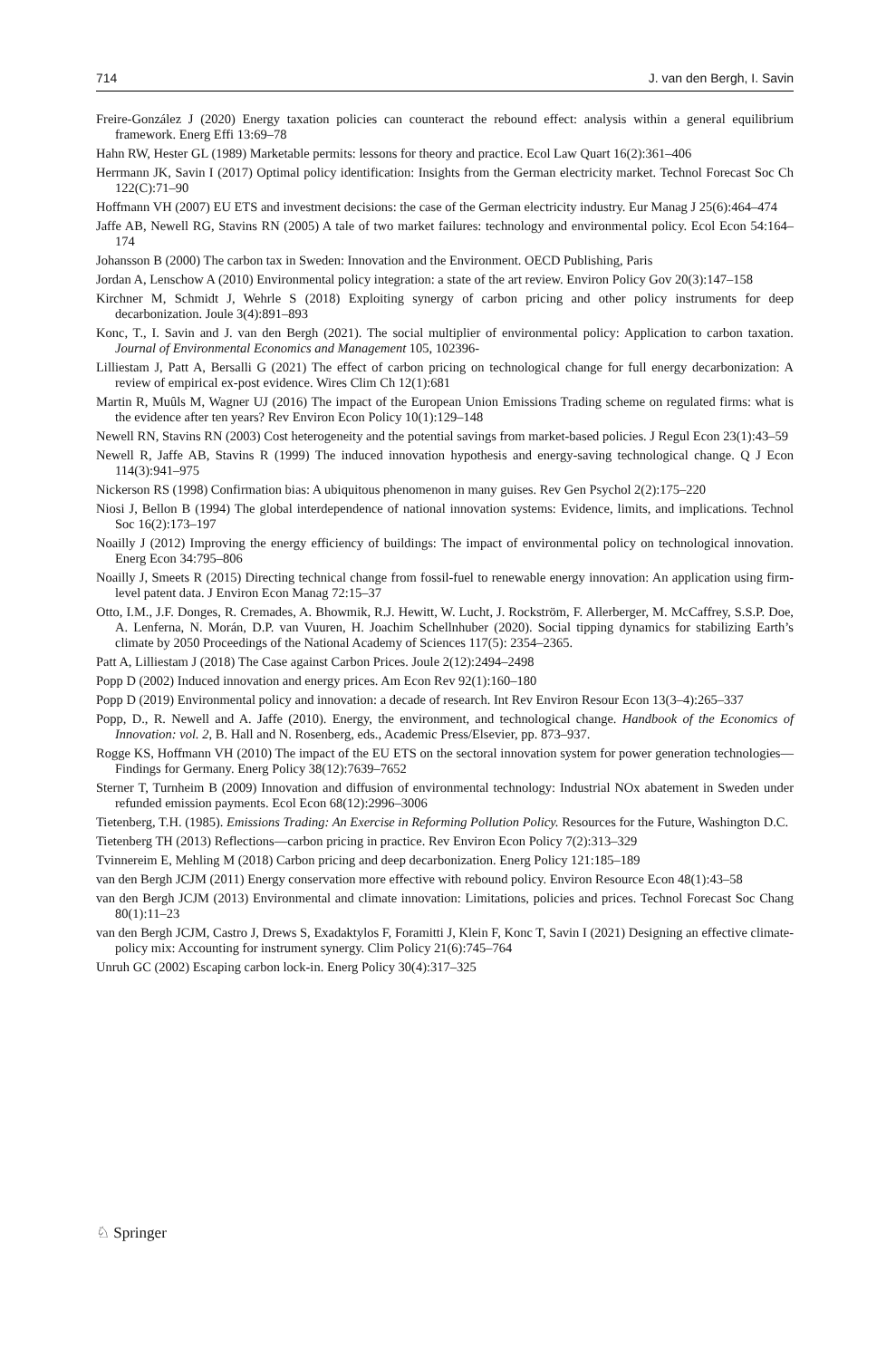714 J. van den Bergh, I. Savin
Freire-González J (2020) Energy taxation policies can counteract the rebound effect: analysis within a general equilibrium framework. Energ Effi 13:69–78
Hahn RW, Hester GL (1989) Marketable permits: lessons for theory and practice. Ecol Law Quart 16(2):361–406
Herrmann JK, Savin I (2017) Optimal policy identification: Insights from the German electricity market. Technol Forecast Soc Ch 122(C):71–90
Hoffmann VH (2007) EU ETS and investment decisions: the case of the German electricity industry. Eur Manag J 25(6):464–474
Jaffe AB, Newell RG, Stavins RN (2005) A tale of two market failures: technology and environmental policy. Ecol Econ 54:164–174
Johansson B (2000) The carbon tax in Sweden: Innovation and the Environment. OECD Publishing, Paris
Jordan A, Lenschow A (2010) Environmental policy integration: a state of the art review. Environ Policy Gov 20(3):147–158
Kirchner M, Schmidt J, Wehrle S (2018) Exploiting synergy of carbon pricing and other policy instruments for deep decarbonization. Joule 3(4):891–893
Konc, T., I. Savin and J. van den Bergh (2021). The social multiplier of environmental policy: Application to carbon taxation. Journal of Environmental Economics and Management 105, 102396-
Lilliestam J, Patt A, Bersalli G (2021) The effect of carbon pricing on technological change for full energy decarbonization: A review of empirical ex-post evidence. Wires Clim Ch 12(1):681
Martin R, Muûls M, Wagner UJ (2016) The impact of the European Union Emissions Trading scheme on regulated firms: what is the evidence after ten years? Rev Environ Econ Policy 10(1):129–148
Newell RN, Stavins RN (2003) Cost heterogeneity and the potential savings from market-based policies. J Regul Econ 23(1):43–59
Newell R, Jaffe AB, Stavins R (1999) The induced innovation hypothesis and energy-saving technological change. Q J Econ 114(3):941–975
Nickerson RS (1998) Confirmation bias: A ubiquitous phenomenon in many guises. Rev Gen Psychol 2(2):175–220
Niosi J, Bellon B (1994) The global interdependence of national innovation systems: Evidence, limits, and implications. Technol Soc 16(2):173–197
Noailly J (2012) Improving the energy efficiency of buildings: The impact of environmental policy on technological innovation. Energ Econ 34:795–806
Noailly J, Smeets R (2015) Directing technical change from fossil-fuel to renewable energy innovation: An application using firm-level patent data. J Environ Econ Manag 72:15–37
Otto, I.M., J.F. Donges, R. Cremades, A. Bhowmik, R.J. Hewitt, W. Lucht, J. Rockström, F. Allerberger, M. McCaffrey, S.S.P. Doe, A. Lenferna, N. Morán, D.P. van Vuuren, H. Joachim Schellnhuber (2020). Social tipping dynamics for stabilizing Earth’s climate by 2050 Proceedings of the National Academy of Sciences 117(5): 2354–2365.
Patt A, Lilliestam J (2018) The Case against Carbon Prices. Joule 2(12):2494–2498
Popp D (2002) Induced innovation and energy prices. Am Econ Rev 92(1):160–180
Popp D (2019) Environmental policy and innovation: a decade of research. Int Rev Environ Resour Econ 13(3–4):265–337
Popp, D., R. Newell and A. Jaffe (2010). Energy, the environment, and technological change. Handbook of the Economics of Innovation: vol. 2, B. Hall and N. Rosenberg, eds., Academic Press/Elsevier, pp. 873–937.
Rogge KS, Hoffmann VH (2010) The impact of the EU ETS on the sectoral innovation system for power generation technologies—Findings for Germany. Energ Policy 38(12):7639–7652
Sterner T, Turnheim B (2009) Innovation and diffusion of environmental technology: Industrial NOx abatement in Sweden under refunded emission payments. Ecol Econ 68(12):2996–3006
Tietenberg, T.H. (1985). Emissions Trading: An Exercise in Reforming Pollution Policy. Resources for the Future, Washington D.C.
Tietenberg TH (2013) Reflections—carbon pricing in practice. Rev Environ Econ Policy 7(2):313–329
Tvinnereim E, Mehling M (2018) Carbon pricing and deep decarbonization. Energ Policy 121:185–189
van den Bergh JCJM (2011) Energy conservation more effective with rebound policy. Environ Resource Econ 48(1):43–58
van den Bergh JCJM (2013) Environmental and climate innovation: Limitations, policies and prices. Technol Forecast Soc Chang 80(1):11–23
van den Bergh JCJM, Castro J, Drews S, Exadaktylos F, Foramitti J, Klein F, Konc T, Savin I (2021) Designing an effective climate-policy mix: Accounting for instrument synergy. Clim Policy 21(6):745–764
Unruh GC (2002) Escaping carbon lock-in. Energ Policy 30(4):317–325
♘ Springer